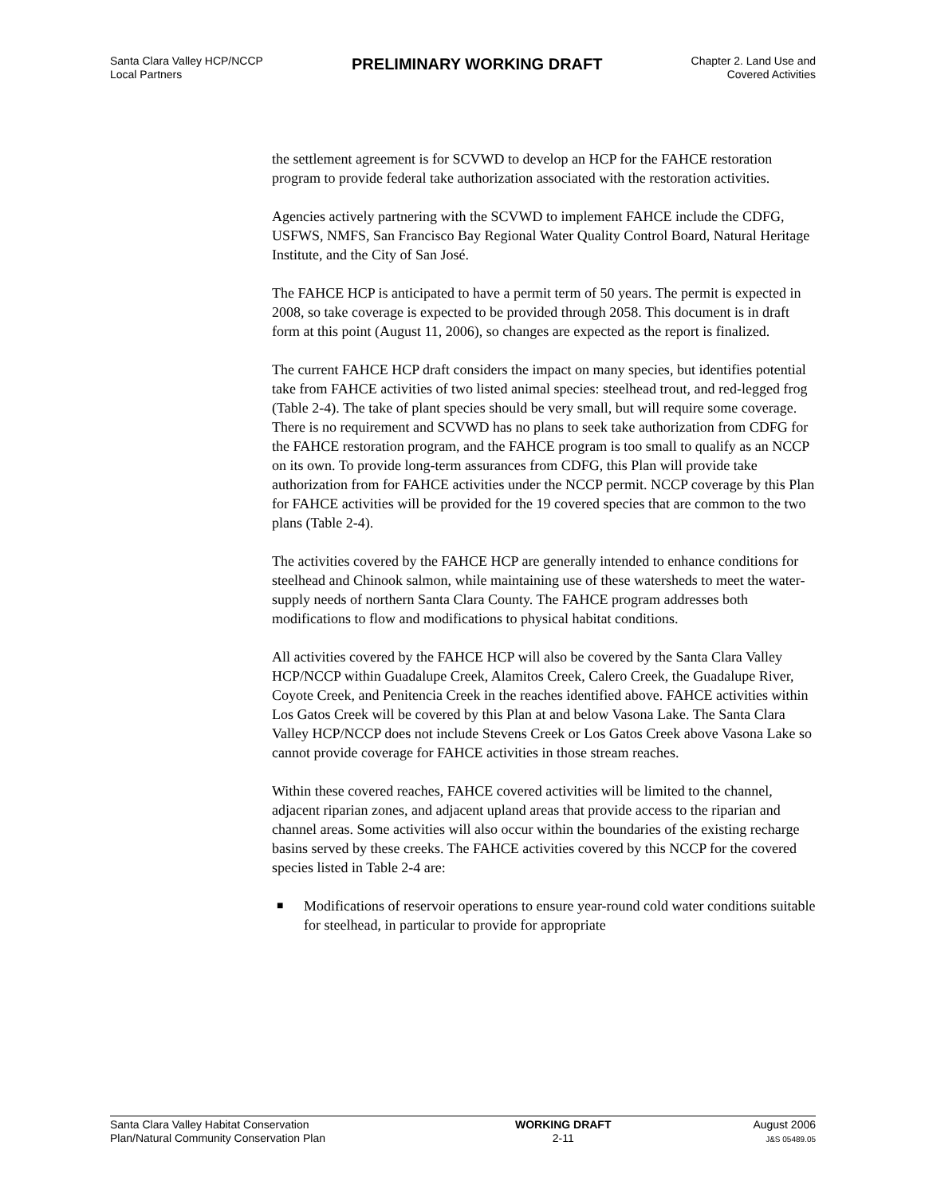Santa Clara Valley HCP/NCCP
Local Partners
PRELIMINARY WORKING DRAFT
Chapter 2. Land Use and
Covered Activities
the settlement agreement is for SCVWD to develop an HCP for the FAHCE restoration program to provide federal take authorization associated with the restoration activities.
Agencies actively partnering with the SCVWD to implement FAHCE include the CDFG, USFWS, NMFS, San Francisco Bay Regional Water Quality Control Board, Natural Heritage Institute, and the City of San José.
The FAHCE HCP is anticipated to have a permit term of 50 years. The permit is expected in 2008, so take coverage is expected to be provided through 2058. This document is in draft form at this point (August 11, 2006), so changes are expected as the report is finalized.
The current FAHCE HCP draft considers the impact on many species, but identifies potential take from FAHCE activities of two listed animal species: steelhead trout, and red-legged frog (Table 2-4). The take of plant species should be very small, but will require some coverage. There is no requirement and SCVWD has no plans to seek take authorization from CDFG for the FAHCE restoration program, and the FAHCE program is too small to qualify as an NCCP on its own. To provide long-term assurances from CDFG, this Plan will provide take authorization from for FAHCE activities under the NCCP permit. NCCP coverage by this Plan for FAHCE activities will be provided for the 19 covered species that are common to the two plans (Table 2-4).
The activities covered by the FAHCE HCP are generally intended to enhance conditions for steelhead and Chinook salmon, while maintaining use of these watersheds to meet the water-supply needs of northern Santa Clara County. The FAHCE program addresses both modifications to flow and modifications to physical habitat conditions.
All activities covered by the FAHCE HCP will also be covered by the Santa Clara Valley HCP/NCCP within Guadalupe Creek, Alamitos Creek, Calero Creek, the Guadalupe River, Coyote Creek, and Penitencia Creek in the reaches identified above. FAHCE activities within Los Gatos Creek will be covered by this Plan at and below Vasona Lake. The Santa Clara Valley HCP/NCCP does not include Stevens Creek or Los Gatos Creek above Vasona Lake so cannot provide coverage for FAHCE activities in those stream reaches.
Within these covered reaches, FAHCE covered activities will be limited to the channel, adjacent riparian zones, and adjacent upland areas that provide access to the riparian and channel areas. Some activities will also occur within the boundaries of the existing recharge basins served by these creeks. The FAHCE activities covered by this NCCP for the covered species listed in Table 2-4 are:
■ Modifications of reservoir operations to ensure year-round cold water conditions suitable for steelhead, in particular to provide for appropriate
Santa Clara Valley Habitat Conservation
Plan/Natural Community Conservation Plan
WORKING DRAFT
2-11
August 2006
J&S 05489.05